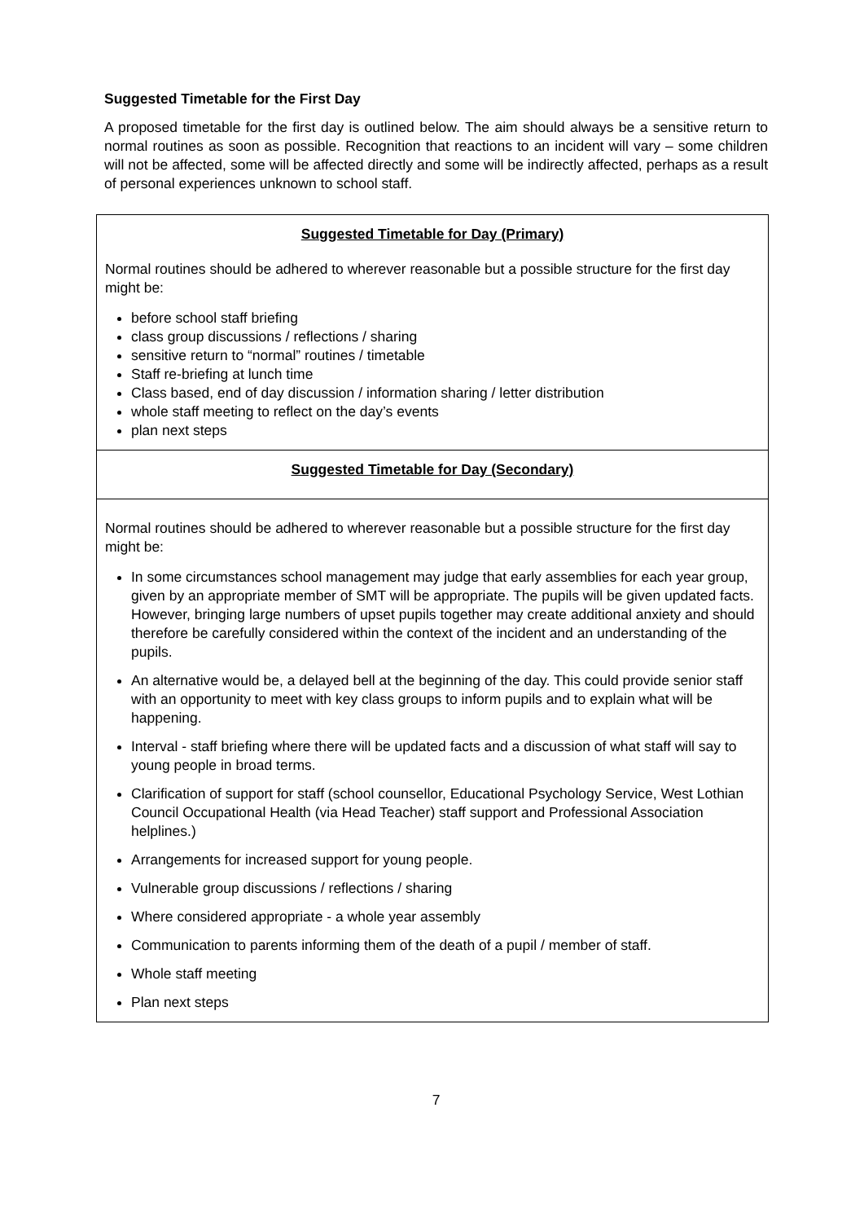Suggested Timetable for the First Day
A proposed timetable for the first day is outlined below. The aim should always be a sensitive return to normal routines as soon as possible. Recognition that reactions to an incident will vary – some children will not be affected, some will be affected directly and some will be indirectly affected, perhaps as a result of personal experiences unknown to school staff.
| Suggested Timetable for Day (Primary) Normal routines should be adhered to wherever reasonable but a possible structure for the first day might be: before school staff briefing class group discussions / reflections / sharing sensitive return to “normal” routines / timetable Staff re-briefing at lunch time Class based, end of day discussion / information sharing / letter distribution whole staff meeting to reflect on the day’s events plan next steps |
| Suggested Timetable for Day (Secondary) |
| Normal routines should be adhered to wherever reasonable but a possible structure for the first day might be: In some circumstances school management may judge that early assemblies for each year group, given by an appropriate member of SMT will be appropriate. The pupils will be given updated facts. However, bringing large numbers of upset pupils together may create additional anxiety and should therefore be carefully considered within the context of the incident and an understanding of the pupils. An alternative would be, a delayed bell at the beginning of the day. This could provide senior staff with an opportunity to meet with key class groups to inform pupils and to explain what will be happening. Interval - staff briefing where there will be updated facts and a discussion of what staff will say to young people in broad terms. Clarification of support for staff (school counsellor, Educational Psychology Service, West Lothian Council Occupational Health (via Head Teacher) staff support and Professional Association helplines.) Arrangements for increased support for young people. Vulnerable group discussions / reflections / sharing Where considered appropriate - a whole year assembly Communication to parents informing them of the death of a pupil / member of staff. Whole staff meeting Plan next steps |
7